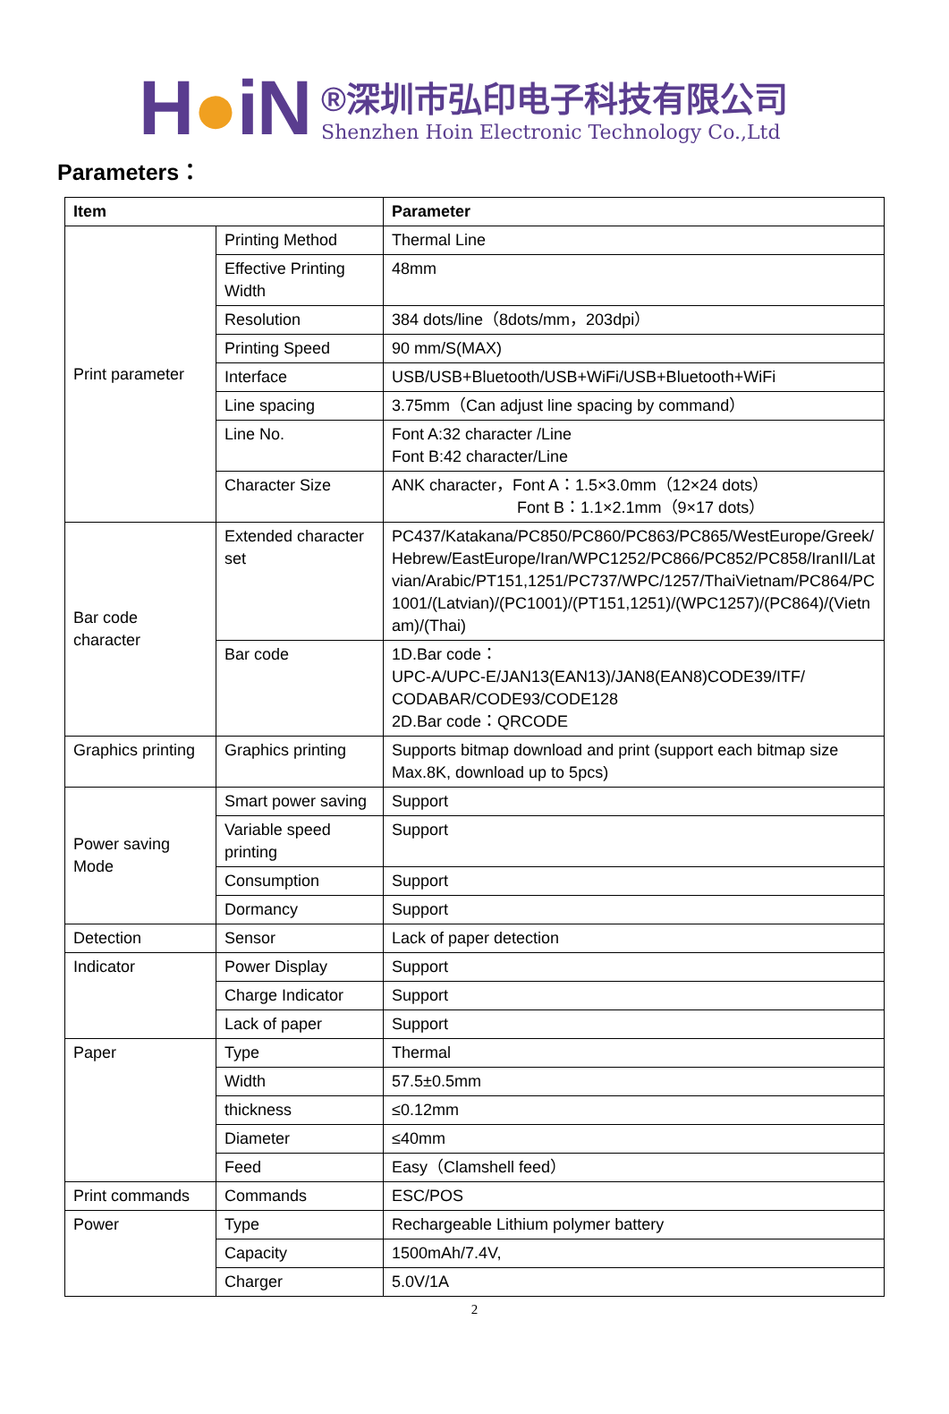H●iN
®深圳市弘印电子科技有限公司
Shenzhen Hoin Electronic Technology Co.,Ltd
Parameters：
| Item | | Parameter |
| --- | --- | --- |
| Print parameter | Printing Method | Thermal Line |
| | Effective Printing Width | 48mm |
| | Resolution | 384 dots/line（8dots/mm，203dpi） |
| | Printing Speed | 90 mm/S(MAX) |
| | Interface | USB/USB+Bluetooth/USB+WiFi/USB+Bluetooth+WiFi |
| | Line spacing | 3.75mm（Can adjust line spacing by command） |
| | Line No. | Font A:32 character /Line Font B:42 character/Line |
| | Character Size | ANK character，Font A：1.5×3.0mm（12×24 dots） Font B：1.1×2.1mm（9×17 dots） |
| Bar code character | Extended character set | PC437/Katakana/PC850/PC860/PC863/PC865/WestEurope/Greek/Hebrew/EastEurope/Iran/WPC1252/PC866/PC852/PC858/IranII/Latvian/Arabic/PT151,1251/PC737/WPC/1257/ThaiVietnam/PC864/PC1001/(Latvian)/(PC1001)/(PT151,1251)/(WPC1257)/(PC864)/(Vietnam)/(Thai) |
| | Bar code | 1D.Bar code： UPC-A/UPC-E/JAN13(EAN13)/JAN8(EAN8)CODE39/ITF/ CODABAR/CODE93/CODE128 2D.Bar code：QRCODE |
| Graphics printing | Graphics printing | Supports bitmap download and print (support each bitmap size Max.8K, download up to 5pcs) |
| Power saving Mode | Smart power saving | Support |
| | Variable speed printing | Support |
| | Consumption | Support |
| | Dormancy | Support |
| Detection | Sensor | Lack of paper detection |
| Indicator | Power Display | Support |
| | Charge Indicator | Support |
| | Lack of paper | Support |
| Paper | Type | Thermal |
| | Width | 57.5±0.5mm |
| | thickness | ≤0.12mm |
| | Diameter | ≤40mm |
| | Feed | Easy（Clamshell feed） |
| Print commands | Commands | ESC/POS |
| Power | Type | Rechargeable Lithium polymer battery |
| | Capacity | 1500mAh/7.4V, |
| | Charger | 5.0V/1A |
2